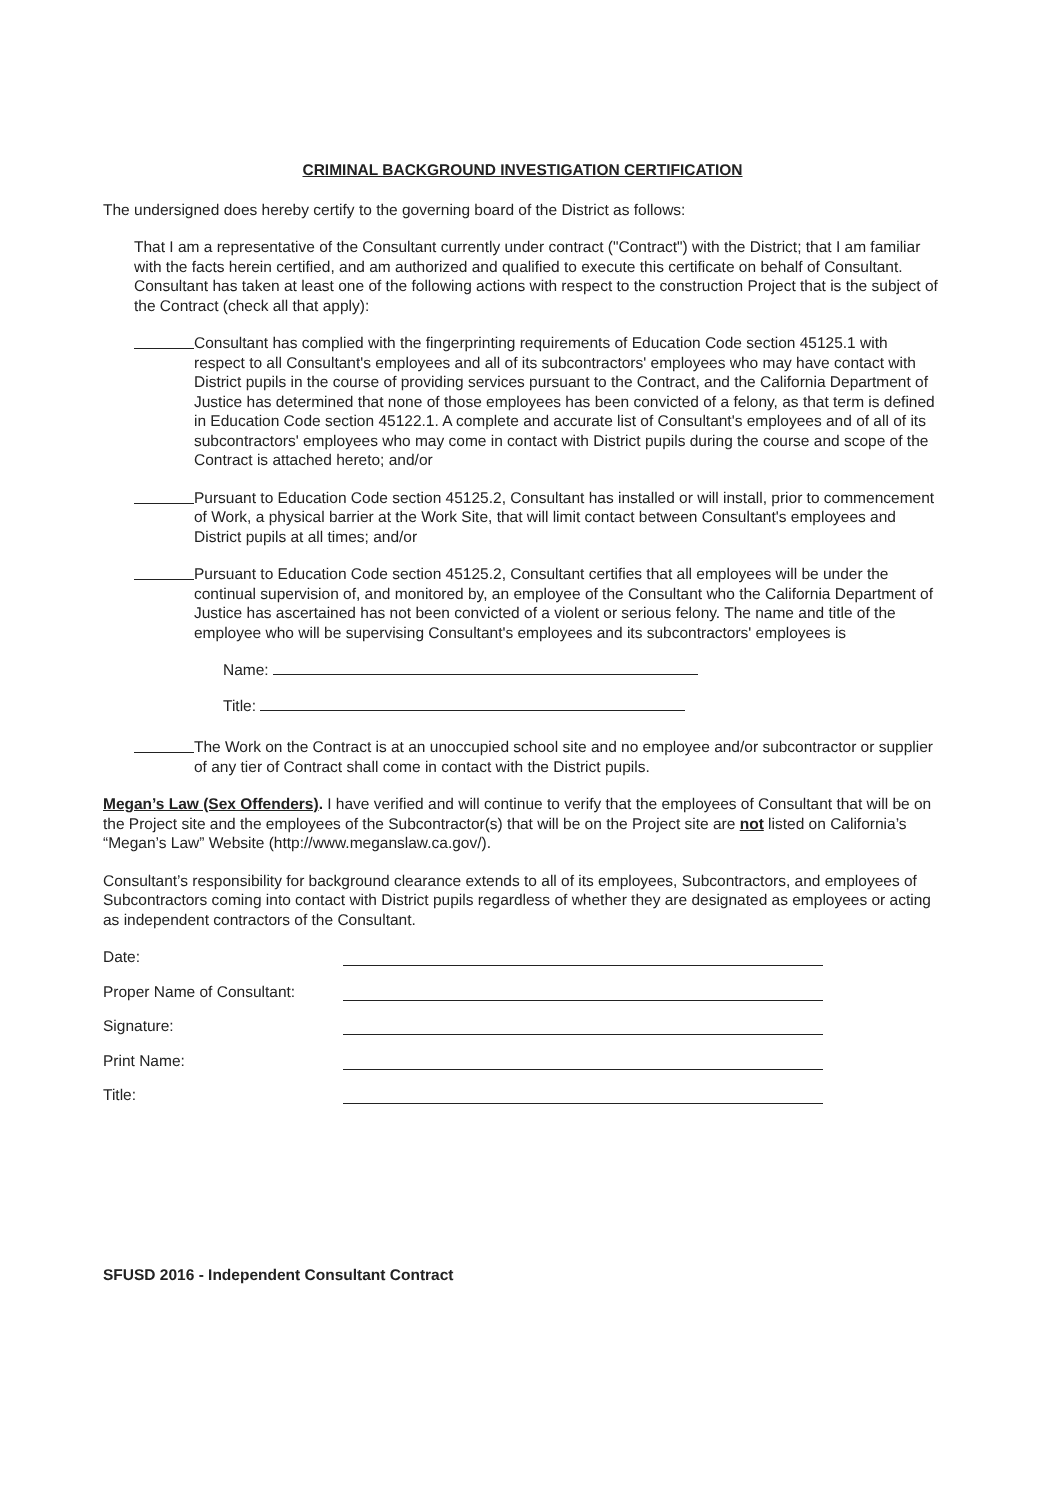CRIMINAL BACKGROUND INVESTIGATION CERTIFICATION
The undersigned does hereby certify to the governing board of the District as follows:
That I am a representative of the Consultant currently under contract ("Contract") with the District; that I am familiar with the facts herein certified, and am authorized and qualified to execute this certificate on behalf of Consultant. Consultant has taken at least one of the following actions with respect to the construction Project that is the subject of the Contract (check all that apply):
Consultant has complied with the fingerprinting requirements of Education Code section 45125.1 with respect to all Consultant's employees and all of its subcontractors' employees who may have contact with District pupils in the course of providing services pursuant to the Contract, and the California Department of Justice has determined that none of those employees has been convicted of a felony, as that term is defined in Education Code section 45122.1. A complete and accurate list of Consultant's employees and of all of its subcontractors' employees who may come in contact with District pupils during the course and scope of the Contract is attached hereto; and/or
Pursuant to Education Code section 45125.2, Consultant has installed or will install, prior to commencement of Work, a physical barrier at the Work Site, that will limit contact between Consultant's employees and District pupils at all times; and/or
Pursuant to Education Code section 45125.2, Consultant certifies that all employees will be under the continual supervision of, and monitored by, an employee of the Consultant who the California Department of Justice has ascertained has not been convicted of a violent or serious felony. The name and title of the employee who will be supervising Consultant's employees and its subcontractors' employees is
Name:
Title:
The Work on the Contract is at an unoccupied school site and no employee and/or subcontractor or supplier of any tier of Contract shall come in contact with the District pupils.
Megan’s Law (Sex Offenders). I have verified and will continue to verify that the employees of Consultant that will be on the Project site and the employees of the Subcontractor(s) that will be on the Project site are not listed on California’s “Megan’s Law” Website (http://www.meganslaw.ca.gov/).
Consultant’s responsibility for background clearance extends to all of its employees, Subcontractors, and employees of Subcontractors coming into contact with District pupils regardless of whether they are designated as employees or acting as independent contractors of the Consultant.
Date:
Proper Name of Consultant:
Signature:
Print Name:
Title:
SFUSD 2016 - Independent Consultant Contract